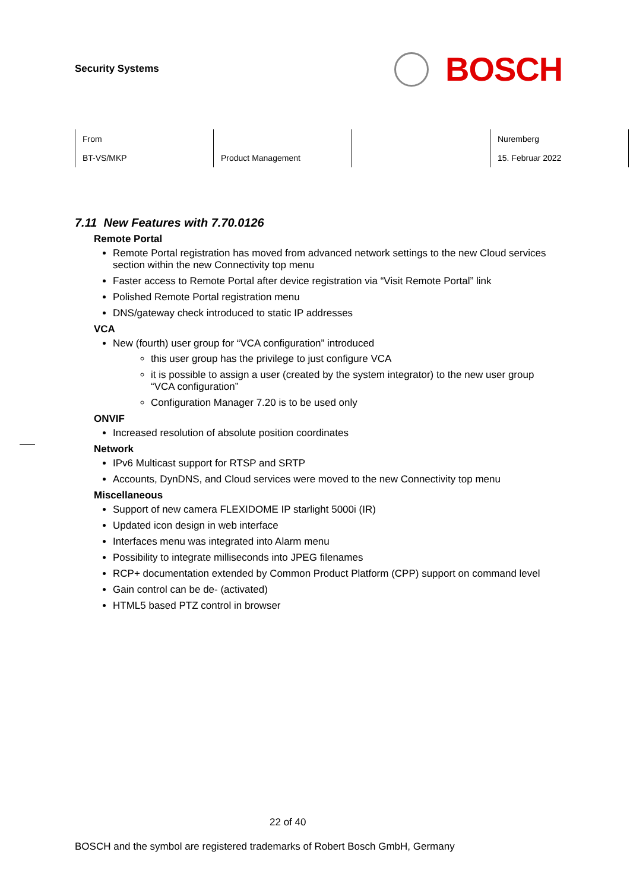Security Systems
BOSCH
| From BT-VS/MKP | Product Management | | Nuremberg 15. Februar 2022 |
7.11 New Features with 7.70.0126
Remote Portal
Remote Portal registration has moved from advanced network settings to the new Cloud services section within the new Connectivity top menu
Faster access to Remote Portal after device registration via “Visit Remote Portal” link
Polished Remote Portal registration menu
DNS/gateway check introduced to static IP addresses
VCA
New (fourth) user group for “VCA configuration” introduced
this user group has the privilege to just configure VCA
it is possible to assign a user (created by the system integrator) to the new user group “VCA configuration”
Configuration Manager 7.20 is to be used only
ONVIF
Increased resolution of absolute position coordinates
Network
IPv6 Multicast support for RTSP and SRTP
Accounts, DynDNS, and Cloud services were moved to the new Connectivity top menu
Miscellaneous
Support of new camera FLEXIDOME IP starlight 5000i (IR)
Updated icon design in web interface
Interfaces menu was integrated into Alarm menu
Possibility to integrate milliseconds into JPEG filenames
RCP+ documentation extended by Common Product Platform (CPP) support on command level
Gain control can be de- (activated)
HTML5 based PTZ control in browser
22 of 40
BOSCH and the symbol are registered trademarks of Robert Bosch GmbH, Germany